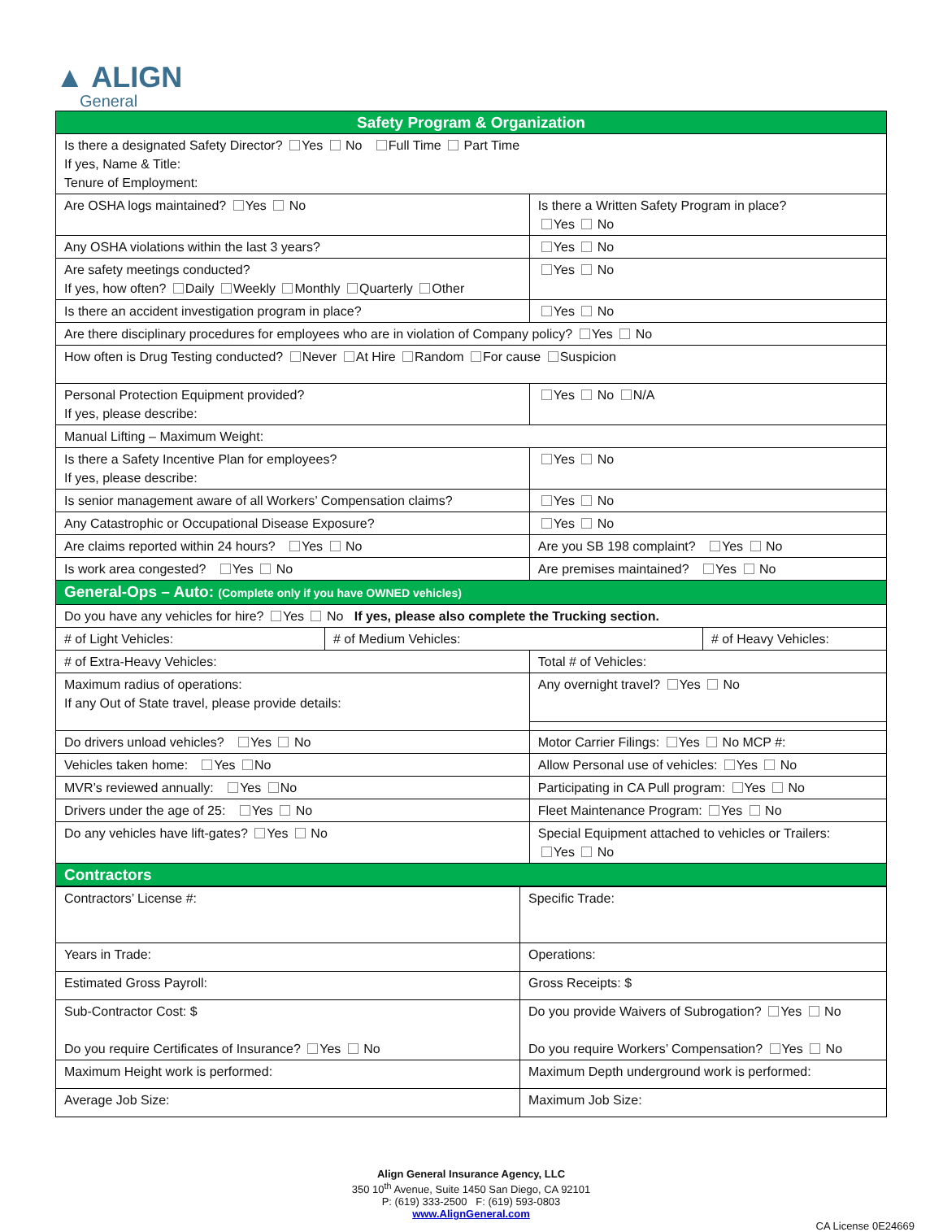▲ ALIGN
General
| Safety Program & Organization | | | |
| Is there a designated Safety Director? Yes No Full Time Part Time If yes, Name & Title: Tenure of Employment: | | | |
| Are OSHA logs maintained? Yes No | | Is there a Written Safety Program in place? Yes No | |
| Any OSHA violations within the last 3 years? | | Yes No | |
| Are safety meetings conducted? If yes, how often? Daily Weekly Monthly Quarterly Other | | Yes No | |
| Is there an accident investigation program in place? | | Yes No | |
| Are there disciplinary procedures for employees who are in violation of Company policy? Yes No | | | |
| How often is Drug Testing conducted? Never At Hire Random For cause Suspicion | | | |
| Personal Protection Equipment provided? If yes, please describe: | | Yes No N/A | |
| Manual Lifting – Maximum Weight: | | | |
| Is there a Safety Incentive Plan for employees? If yes, please describe: | | Yes No | |
| Is senior management aware of all Workers’ Compensation claims? | | Yes No | |
| Any Catastrophic or Occupational Disease Exposure? | | Yes No | |
| Are claims reported within 24 hours? Yes No | | Are you SB 198 complaint? Yes No | |
| Is work area congested? Yes No | | Are premises maintained? Yes No | |
| General-Ops – Auto: (Complete only if you have OWNED vehicles) | | | |
| Do you have any vehicles for hire? Yes No If yes, please also complete the Trucking section. | | | |
| # of Light Vehicles: | # of Medium Vehicles: | | # of Heavy Vehicles: |
| # of Extra-Heavy Vehicles: | | Total # of Vehicles: | |
| Maximum radius of operations: If any Out of State travel, please provide details: | | Any overnight travel? Yes No | |
| Do drivers unload vehicles? Yes No | | Motor Carrier Filings: Yes No MCP #: | |
| Vehicles taken home: Yes No | | Allow Personal use of vehicles: Yes No | |
| MVR’s reviewed annually: Yes No | | Participating in CA Pull program: Yes No | |
| Drivers under the age of 25: Yes No | | Fleet Maintenance Program: Yes No | |
| Do any vehicles have lift-gates? Yes No | | Special Equipment attached to vehicles or Trailers: Yes No | |
| Contractors | | | |
| Contractors’ License #: | Specific Trade: |
| Years in Trade: | Operations: |
| Estimated Gross Payroll: | Gross Receipts: $ |
| Sub-Contractor Cost: $ Do you require Certificates of Insurance? Yes No | Do you provide Waivers of Subrogation? Yes No Do you require Workers’ Compensation? Yes No |
| Maximum Height work is performed: | Maximum Depth underground work is performed: |
| Average Job Size: | Maximum Job Size: |
Align General Insurance Agency, LLC
350 10<sup>th</sup> Avenue, Suite 1450 San Diego, CA 92101
P: (619) 333-2500 F: (619) 593-0803
www.AlignGeneral.com
CA License 0E24669